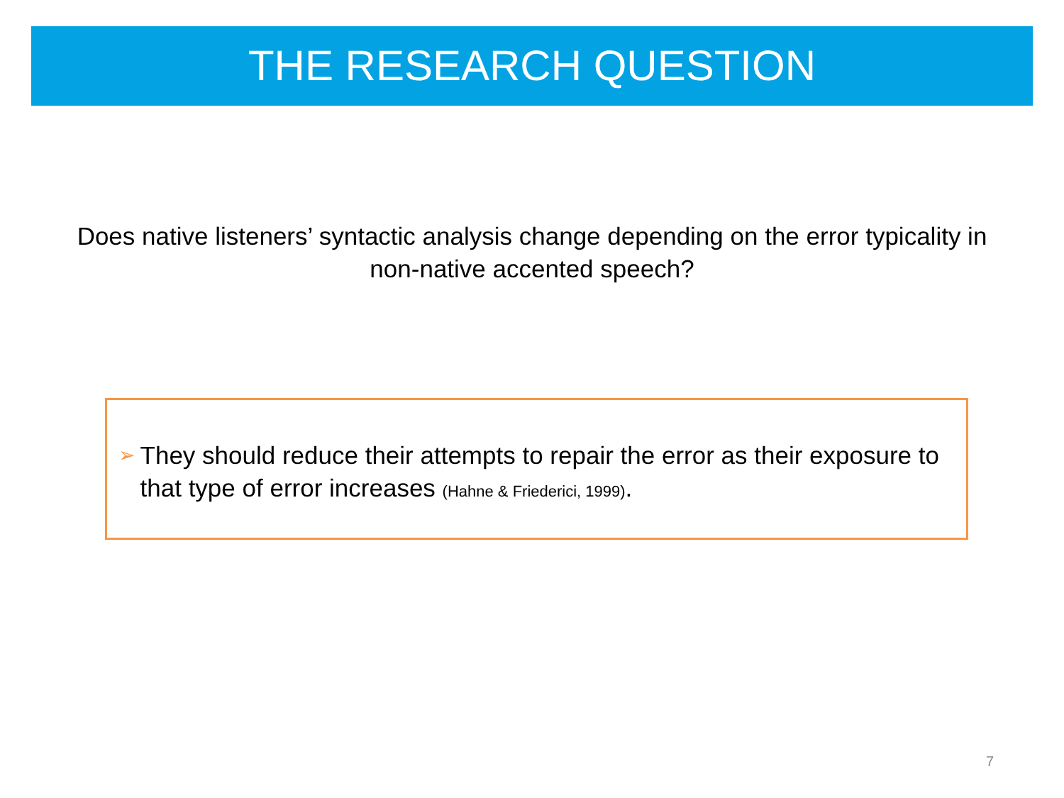THE RESEARCH QUESTION
Does native listeners’ syntactic analysis change depending on the error typicality in non-native accented speech?
➢ They should reduce their attempts to repair the error as their exposure to that type of error increases (Hahne & Friederici, 1999).
7